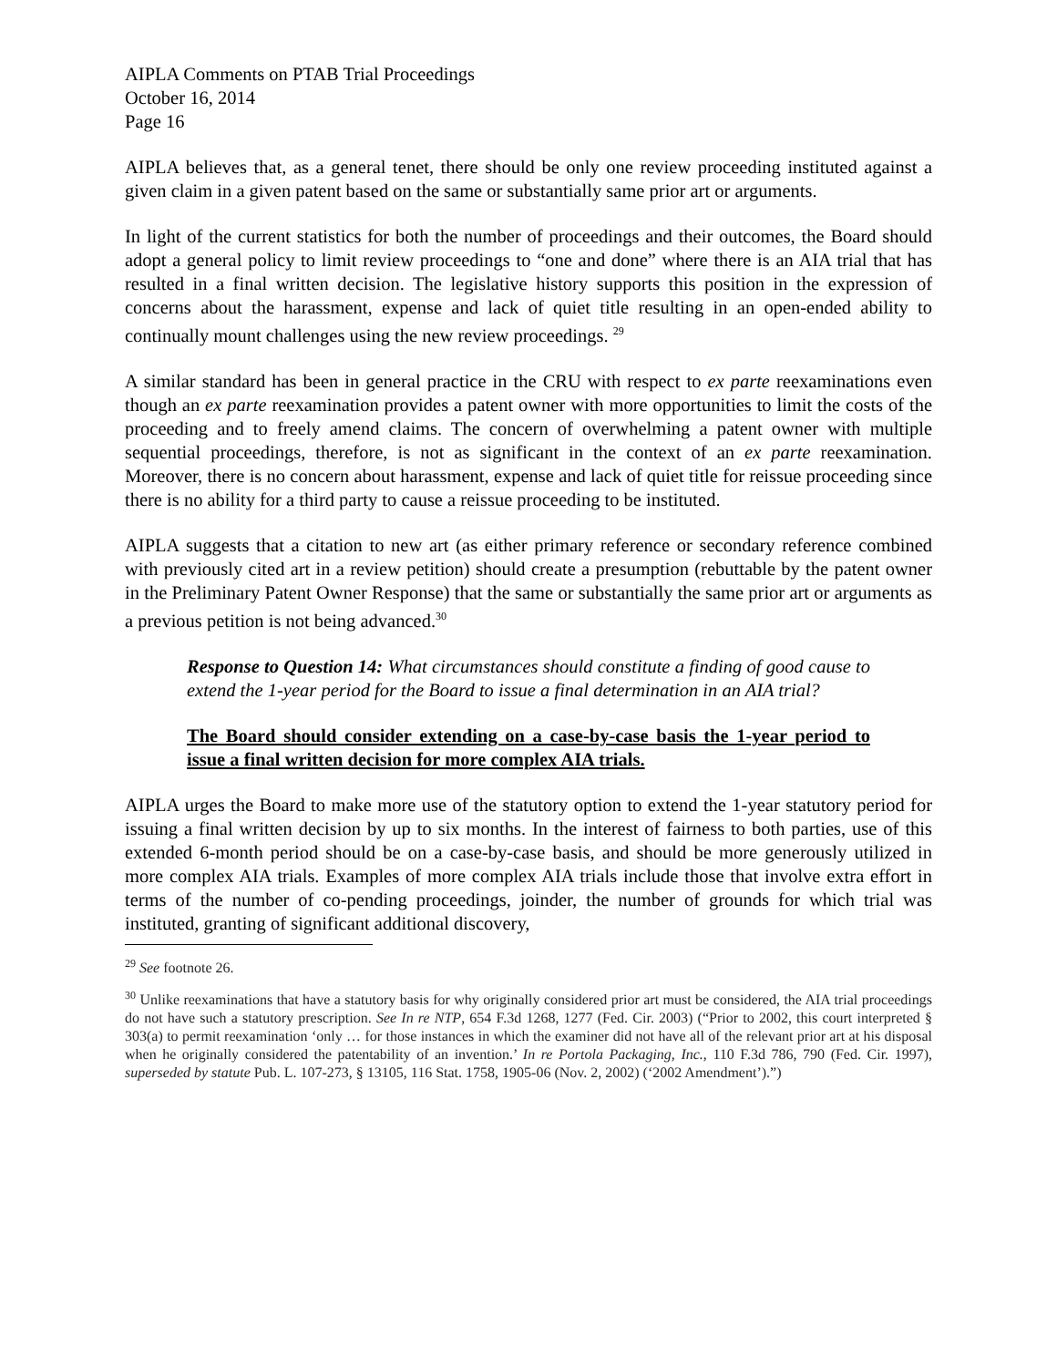AIPLA Comments on PTAB Trial Proceedings
October 16, 2014
Page 16
AIPLA believes that, as a general tenet, there should be only one review proceeding instituted against a given claim in a given patent based on the same or substantially same prior art or arguments.
In light of the current statistics for both the number of proceedings and their outcomes, the Board should adopt a general policy to limit review proceedings to “one and done” where there is an AIA trial that has resulted in a final written decision. The legislative history supports this position in the expression of concerns about the harassment, expense and lack of quiet title resulting in an open-ended ability to continually mount challenges using the new review proceedings. <sup>29</sup>
A similar standard has been in general practice in the CRU with respect to ex parte reexaminations even though an ex parte reexamination provides a patent owner with more opportunities to limit the costs of the proceeding and to freely amend claims. The concern of overwhelming a patent owner with multiple sequential proceedings, therefore, is not as significant in the context of an ex parte reexamination. Moreover, there is no concern about harassment, expense and lack of quiet title for reissue proceeding since there is no ability for a third party to cause a reissue proceeding to be instituted.
AIPLA suggests that a citation to new art (as either primary reference or secondary reference combined with previously cited art in a review petition) should create a presumption (rebuttable by the patent owner in the Preliminary Patent Owner Response) that the same or substantially the same prior art or arguments as a previous petition is not being advanced.<sup>30</sup>
Response to Question 14: What circumstances should constitute a finding of good cause to extend the 1-year period for the Board to issue a final determination in an AIA trial?
The Board should consider extending on a case-by-case basis the 1-year period to issue a final written decision for more complex AIA trials.
AIPLA urges the Board to make more use of the statutory option to extend the 1-year statutory period for issuing a final written decision by up to six months. In the interest of fairness to both parties, use of this extended 6-month period should be on a case-by-case basis, and should be more generously utilized in more complex AIA trials. Examples of more complex AIA trials include those that involve extra effort in terms of the number of co-pending proceedings, joinder, the number of grounds for which trial was instituted, granting of significant additional discovery,
<sup>29</sup> See footnote 26.
<sup>30</sup> Unlike reexaminations that have a statutory basis for why originally considered prior art must be considered, the AIA trial proceedings do not have such a statutory prescription. See In re NTP, 654 F.3d 1268, 1277 (Fed. Cir. 2003) (“Prior to 2002, this court interpreted § 303(a) to permit reexamination ‘only … for those instances in which the examiner did not have all of the relevant prior art at his disposal when he originally considered the patentability of an invention.’ In re Portola Packaging, Inc., 110 F.3d 786, 790 (Fed. Cir. 1997), superseded by statute Pub. L. 107-273, § 13105, 116 Stat. 1758, 1905-06 (Nov. 2, 2002) (‘2002 Amendment’).”)